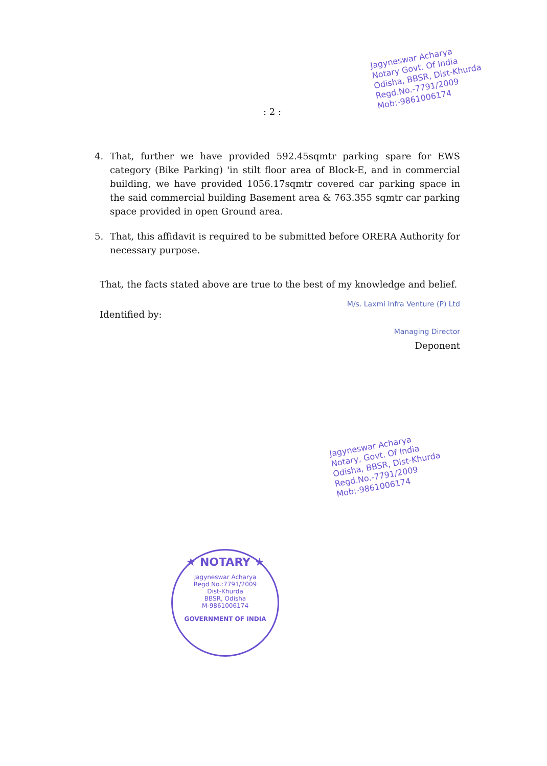Jagyneswar Acharya
Notary Govt. Of India
Odisha, BBSR, Dist-Khurda
Regd.No.-7791/2009
Mob:-9861006174
: 2 :
4. That, further we have provided 592.45sqmtr parking spare for EWS category (Bike Parking) 'in stilt floor area of Block-E, and in commercial building, we have provided 1056.17sqmtr covered car parking space in the said commercial building Basement area & 763.355 sqmtr car parking space provided in open Ground area.
5. That, this affidavit is required to be submitted before ORERA Authority for necessary purpose.
That, the facts stated above are true to the best of my knowledge and belief.
Identified by:
M/s. Laxmi Infra Venture (P) Ltd
Managing Director
Deponent
Jagyneswar Acharya
Notary, Govt. Of India
Odisha, BBSR, Dist-Khurda
Regd.No.-7791/2009
Mob:-9861006174
★ NOTARY ★
Jagyneswar Acharya
Regd No.:7791/2009
Dist-Khurda
BBSR, Odisha
M-9861006174
GOVERNMENT OF INDIA